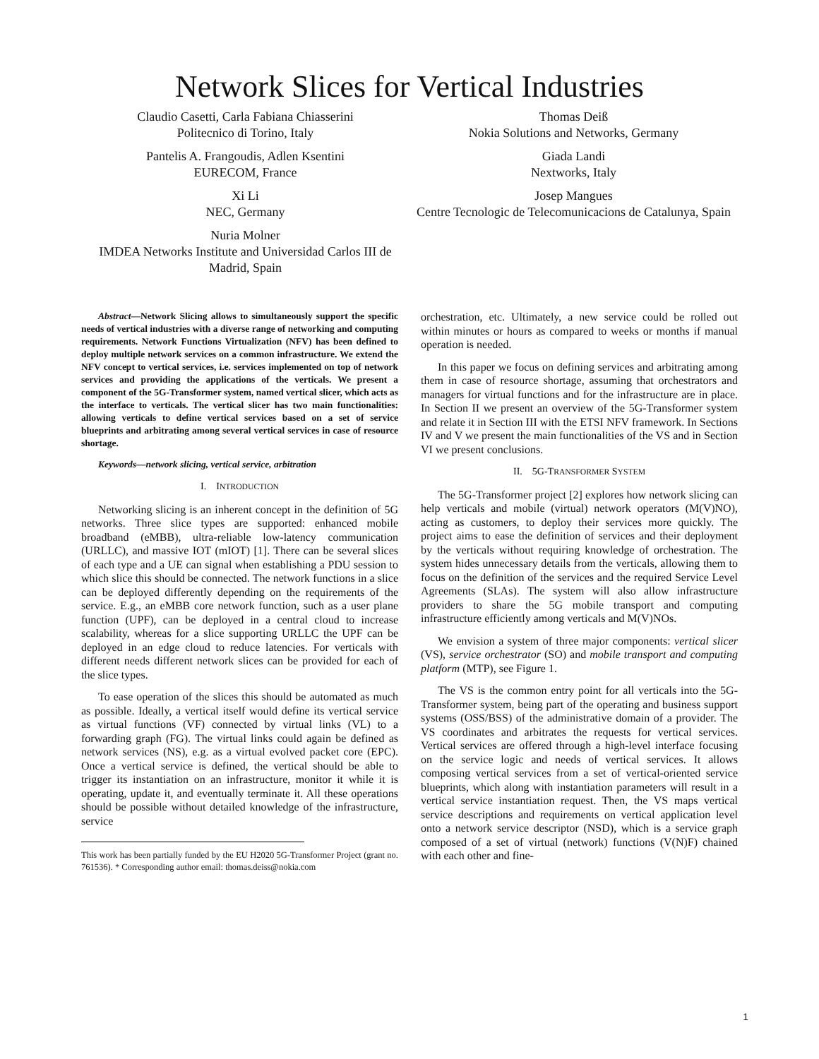Network Slices for Vertical Industries
Claudio Casetti, Carla Fabiana Chiasserini
Politecnico di Torino, Italy
Pantelis A. Frangoudis, Adlen Ksentini
EURECOM, France
Xi Li
NEC, Germany
Nuria Molner
IMDEA Networks Institute and Universidad Carlos III de Madrid, Spain
Thomas Deiß
Nokia Solutions and Networks, Germany
Giada Landi
Nextworks, Italy
Josep Mangues
Centre Tecnologic de Telecomunicacions de Catalunya, Spain
Abstract—Network Slicing allows to simultaneously support the specific needs of vertical industries with a diverse range of networking and computing requirements. Network Functions Virtualization (NFV) has been defined to deploy multiple network services on a common infrastructure. We extend the NFV concept to vertical services, i.e. services implemented on top of network services and providing the applications of the verticals. We present a component of the 5G-Transformer system, named vertical slicer, which acts as the interface to verticals. The vertical slicer has two main functionalities: allowing verticals to define vertical services based on a set of service blueprints and arbitrating among several vertical services in case of resource shortage.
Keywords—network slicing, vertical service, arbitration
I. INTRODUCTION
Networking slicing is an inherent concept in the definition of 5G networks. Three slice types are supported: enhanced mobile broadband (eMBB), ultra-reliable low-latency communication (URLLC), and massive IOT (mIOT) [1]. There can be several slices of each type and a UE can signal when establishing a PDU session to which slice this should be connected. The network functions in a slice can be deployed differently depending on the requirements of the service. E.g., an eMBB core network function, such as a user plane function (UPF), can be deployed in a central cloud to increase scalability, whereas for a slice supporting URLLC the UPF can be deployed in an edge cloud to reduce latencies. For verticals with different needs different network slices can be provided for each of the slice types.
To ease operation of the slices this should be automated as much as possible. Ideally, a vertical itself would define its vertical service as virtual functions (VF) connected by virtual links (VL) to a forwarding graph (FG). The virtual links could again be defined as network services (NS), e.g. as a virtual evolved packet core (EPC). Once a vertical service is defined, the vertical should be able to trigger its instantiation on an infrastructure, monitor it while it is operating, update it, and eventually terminate it. All these operations should be possible without detailed knowledge of the infrastructure, service
This work has been partially funded by the EU H2020 5G-Transformer Project (grant no. 761536). * Corresponding author email: thomas.deiss@nokia.com
orchestration, etc. Ultimately, a new service could be rolled out within minutes or hours as compared to weeks or months if manual operation is needed.
In this paper we focus on defining services and arbitrating among them in case of resource shortage, assuming that orchestrators and managers for virtual functions and for the infrastructure are in place. In Section II we present an overview of the 5G-Transformer system and relate it in Section III with the ETSI NFV framework. In Sections IV and V we present the main functionalities of the VS and in Section VI we present conclusions.
II. 5G-TRANSFORMER SYSTEM
The 5G-Transformer project [2] explores how network slicing can help verticals and mobile (virtual) network operators (M(V)NO), acting as customers, to deploy their services more quickly. The project aims to ease the definition of services and their deployment by the verticals without requiring knowledge of orchestration. The system hides unnecessary details from the verticals, allowing them to focus on the definition of the services and the required Service Level Agreements (SLAs). The system will also allow infrastructure providers to share the 5G mobile transport and computing infrastructure efficiently among verticals and M(V)NOs.
We envision a system of three major components: vertical slicer (VS), service orchestrator (SO) and mobile transport and computing platform (MTP), see Figure 1.
The VS is the common entry point for all verticals into the 5G-Transformer system, being part of the operating and business support systems (OSS/BSS) of the administrative domain of a provider. The VS coordinates and arbitrates the requests for vertical services. Vertical services are offered through a high-level interface focusing on the service logic and needs of vertical services. It allows composing vertical services from a set of vertical-oriented service blueprints, which along with instantiation parameters will result in a vertical service instantiation request. Then, the VS maps vertical service descriptions and requirements on vertical application level onto a network service descriptor (NSD), which is a service graph composed of a set of virtual (network) functions (V(N)F) chained with each other and fine-
1